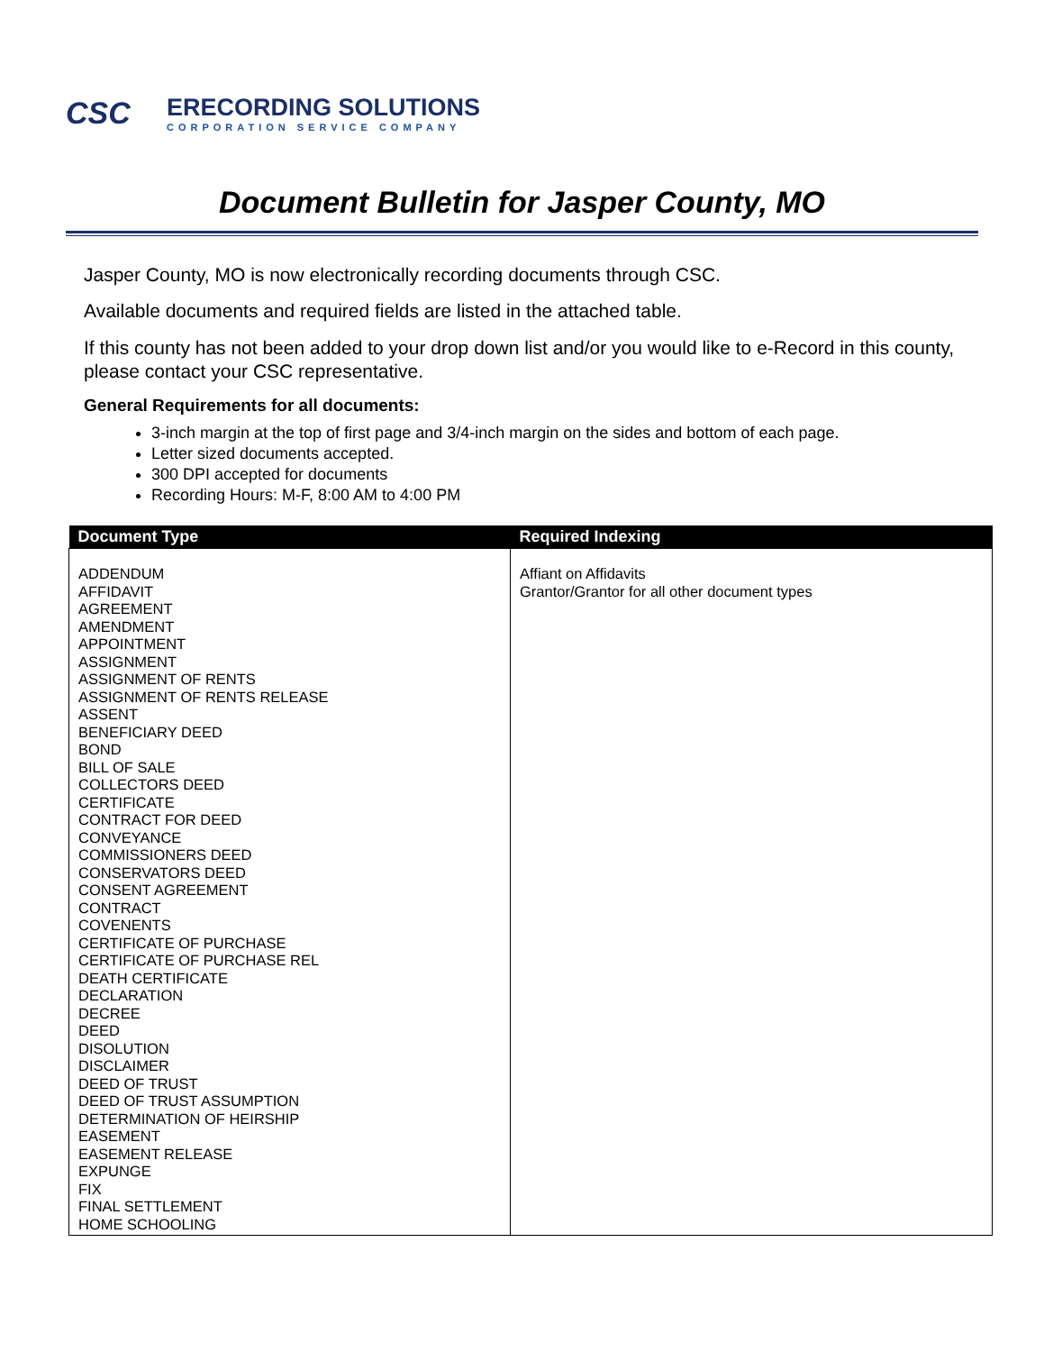CSC
ERECORDING SOLUTIONS
CORPORATION SERVICE COMPANY
Document Bulletin for Jasper County, MO
Jasper County, MO is now electronically recording documents through CSC.
Available documents and required fields are listed in the attached table.
If this county has not been added to your drop down list and/or you would like to e-Record in this county, please contact your CSC representative.
General Requirements for all documents:
3-inch margin at the top of first page and 3/4-inch margin on the sides and bottom of each page.
Letter sized documents accepted.
300 DPI accepted for documents
Recording Hours: M-F, 8:00 AM to 4:00 PM
| Document Type | Required Indexing |
| --- | --- |
| ADDENDUM AFFIDAVIT AGREEMENT AMENDMENT APPOINTMENT ASSIGNMENT ASSIGNMENT OF RENTS ASSIGNMENT OF RENTS RELEASE ASSENT BENEFICIARY DEED BOND BILL OF SALE COLLECTORS DEED CERTIFICATE CONTRACT FOR DEED CONVEYANCE COMMISSIONERS DEED CONSERVATORS DEED CONSENT AGREEMENT CONTRACT COVENENTS CERTIFICATE OF PURCHASE CERTIFICATE OF PURCHASE REL DEATH CERTIFICATE DECLARATION DECREE DEED DISOLUTION DISCLAIMER DEED OF TRUST DEED OF TRUST ASSUMPTION DETERMINATION OF HEIRSHIP EASEMENT EASEMENT RELEASE EXPUNGE FIX FINAL SETTLEMENT HOME SCHOOLING | Affiant on Affidavits Grantor/Grantor for all other document types |